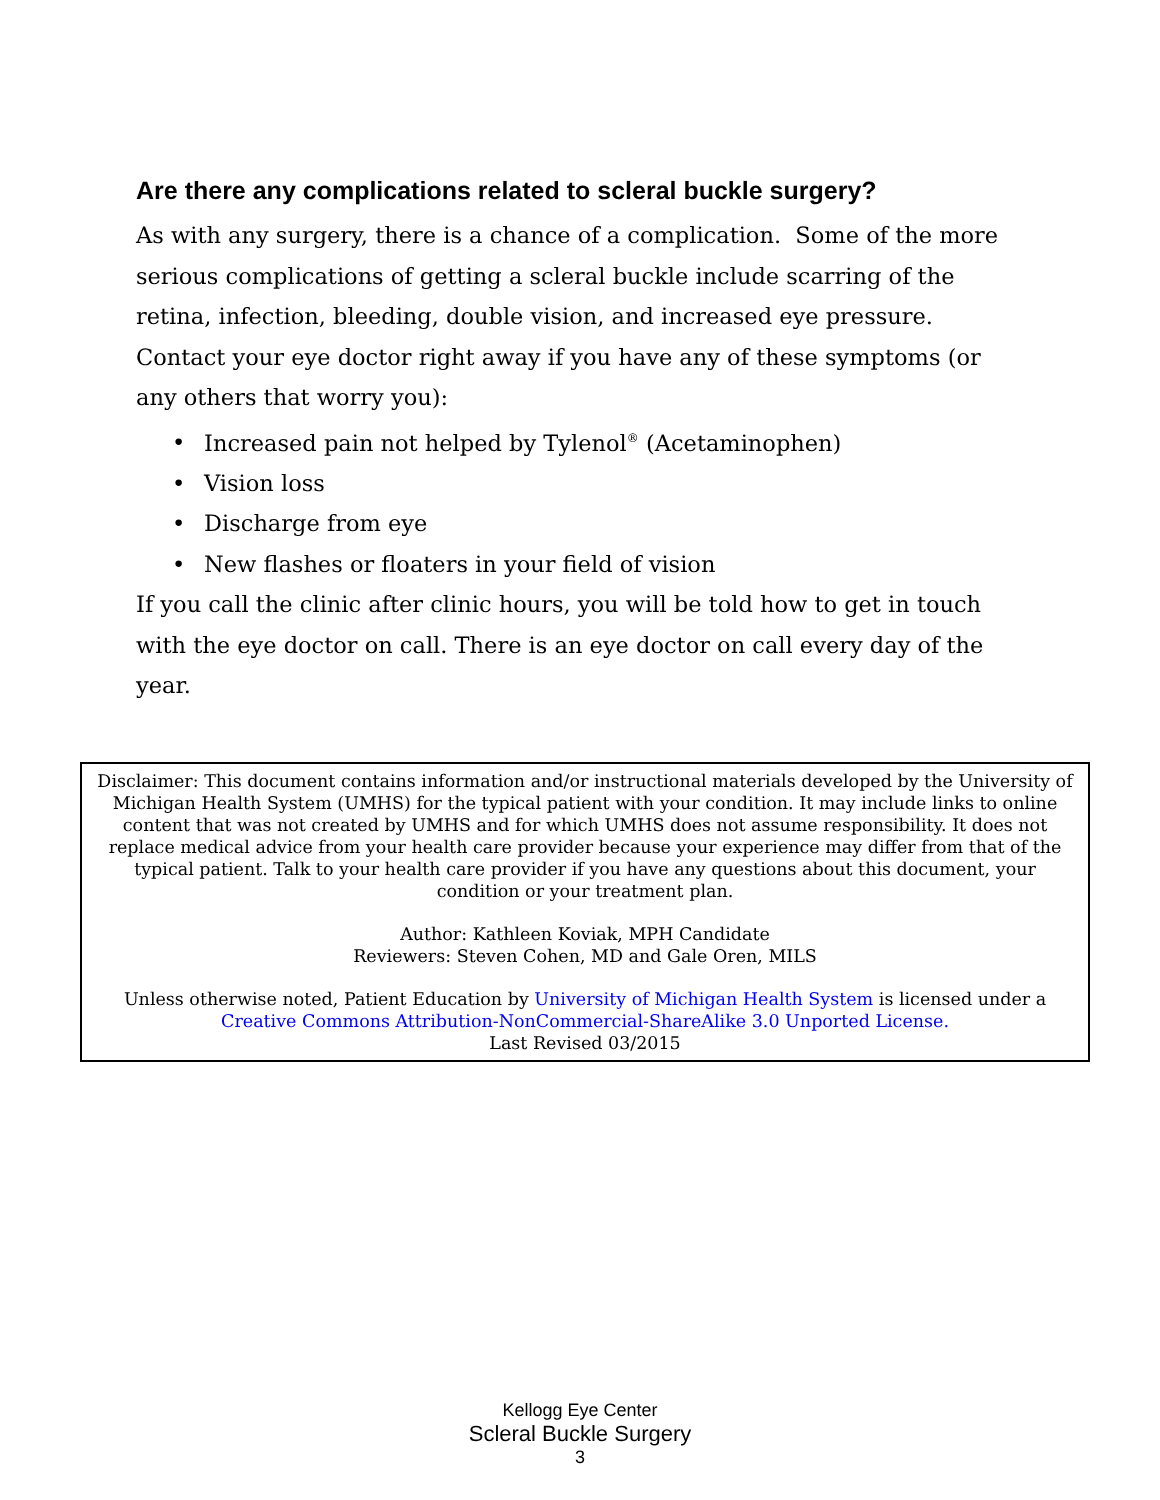Are there any complications related to scleral buckle surgery?
As with any surgery, there is a chance of a complication. Some of the more serious complications of getting a scleral buckle include scarring of the retina, infection, bleeding, double vision, and increased eye pressure. Contact your eye doctor right away if you have any of these symptoms (or any others that worry you):
• Increased pain not helped by Tylenol<sup>®</sup> (Acetaminophen)
• Vision loss
• Discharge from eye
• New flashes or floaters in your field of vision
If you call the clinic after clinic hours, you will be told how to get in touch with the eye doctor on call. There is an eye doctor on call every day of the year.
Disclaimer: This document contains information and/or instructional materials developed by the University of Michigan Health System (UMHS) for the typical patient with your condition. It may include links to online content that was not created by UMHS and for which UMHS does not assume responsibility. It does not replace medical advice from your health care provider because your experience may differ from that of the typical patient. Talk to your health care provider if you have any questions about this document, your condition or your treatment plan.
Author: Kathleen Koviak, MPH Candidate
Reviewers: Steven Cohen, MD and Gale Oren, MILS
Unless otherwise noted, Patient Education by University of Michigan Health System is licensed under a Creative Commons Attribution-NonCommercial-ShareAlike 3.0 Unported License.
Last Revised 03/2015
Kellogg Eye Center
Scleral Buckle Surgery
3